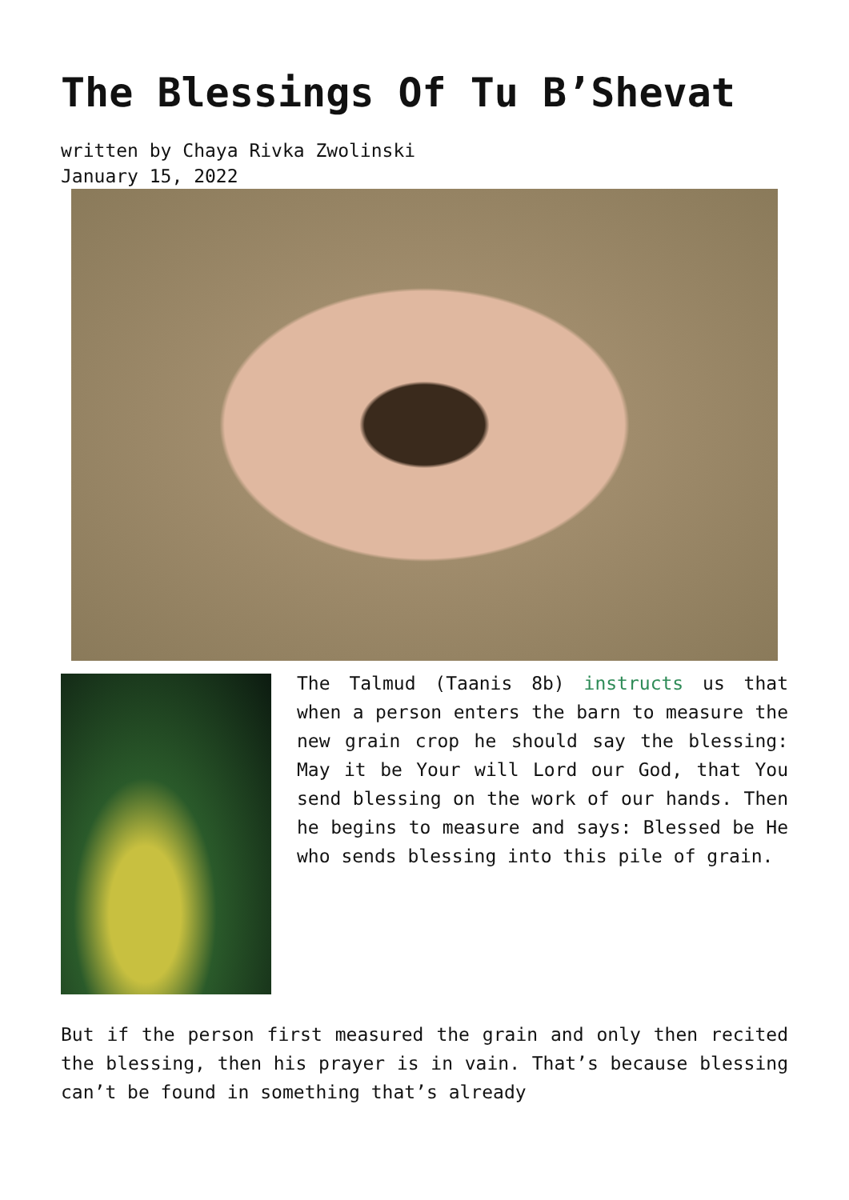The Blessings Of Tu B’Shevat
written by Chaya Rivka Zwolinski
January 15, 2022
The Talmud (Taanis 8b) instructs us that when a person enters the barn to measure the new grain crop he should say the blessing: May it be Your will Lord our God, that You send blessing on the work of our hands. Then he begins to measure and says: Blessed be He who sends blessing into this pile of grain.
But if the person first measured the grain and only then recited the blessing, then his prayer is in vain. That’s because blessing can’t be found in something that’s already